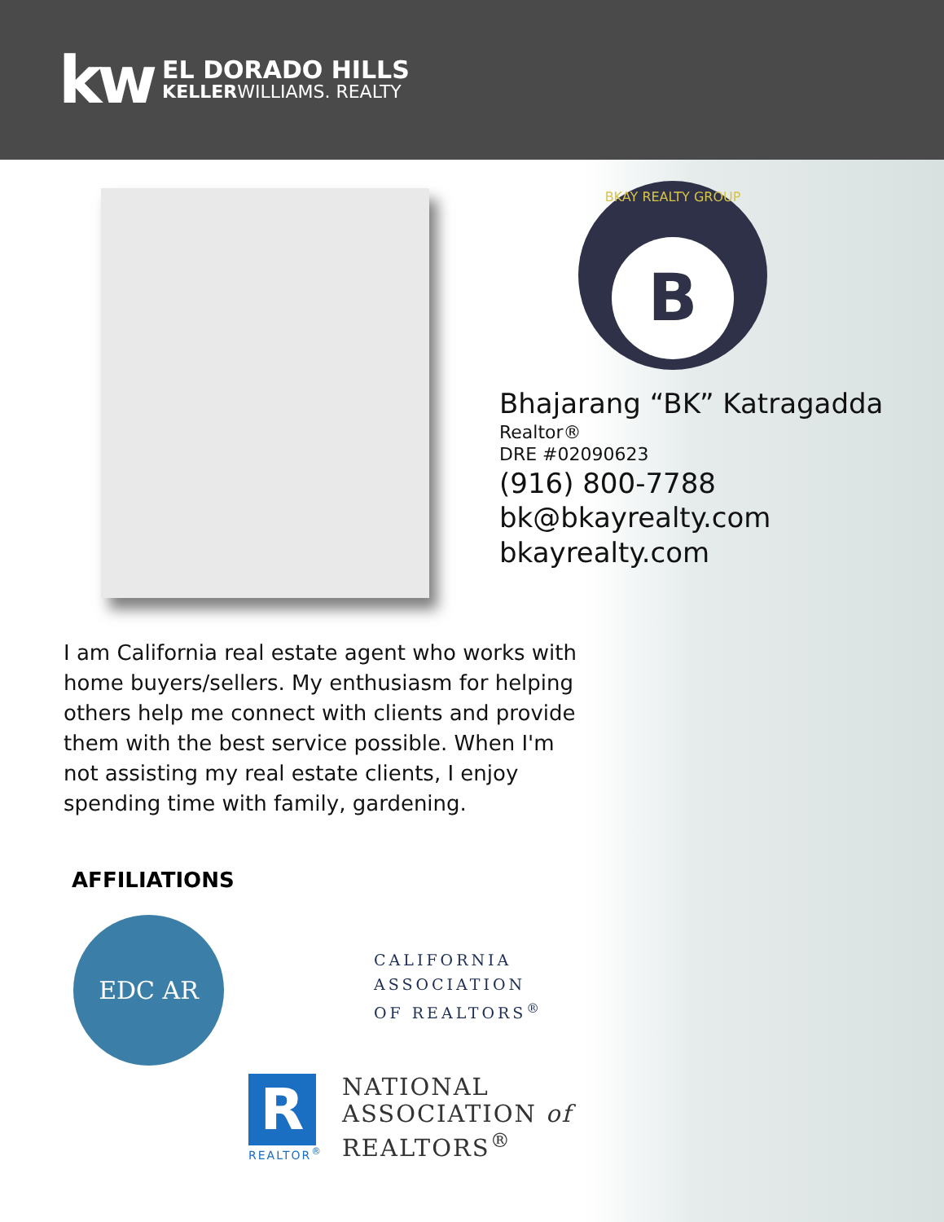kw
EL DORADO HILLS
KELLERWILLIAMS. REALTY
BKAY REALTY GROUP
B
Bhajarang “BK” Katragadda
Realtor®
DRE #02090623
(916) 800-7788
bk@bkayrealty.com
bkayrealty.com
I am California real estate agent who works with home buyers/sellers. My enthusiasm for helping others help me connect with clients and provide them with the best service possible. When I'm not assisting my real estate clients, I enjoy spending time with family, gardening.
AFFILIATIONS
EDC AR
CALIFORNIA
ASSOCIATION
OF REALTORS<sup>®</sup>
R
REALTOR<sup>®</sup>
NATIONAL
ASSOCIATION of
REALTORS<sup>®</sup>